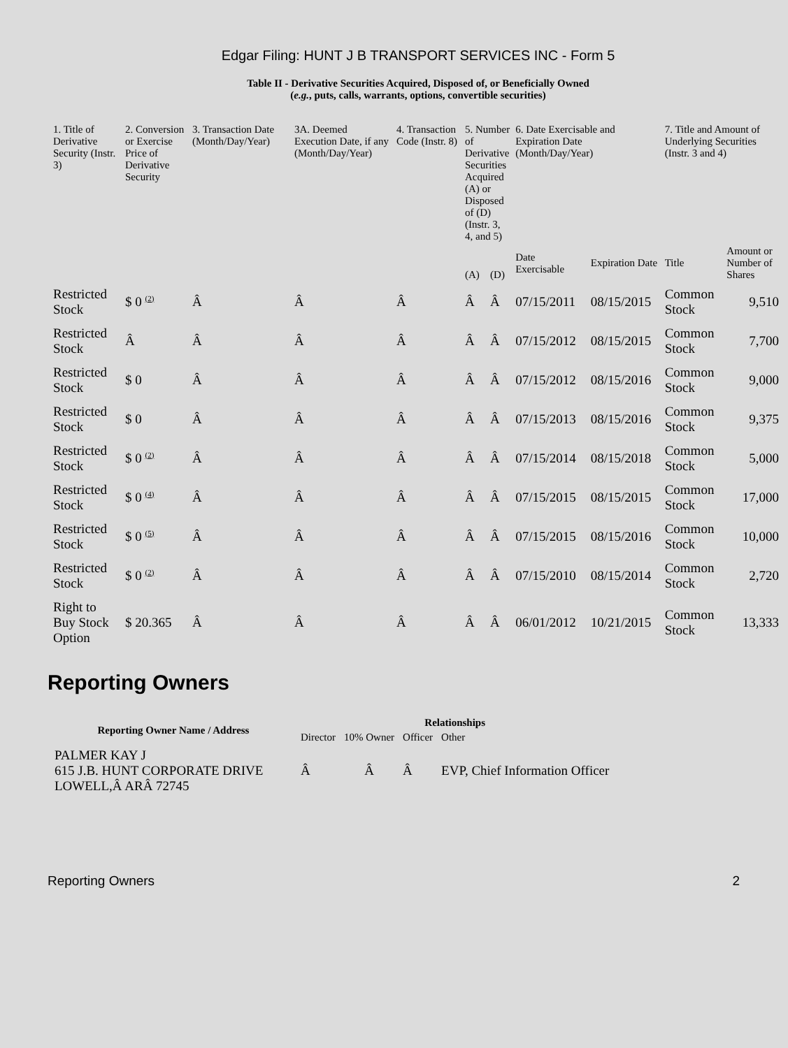Edgar Filing: HUNT J B TRANSPORT SERVICES INC - Form 5
Table II - Derivative Securities Acquired, Disposed of, or Beneficially Owned
(e.g., puts, calls, warrants, options, convertible securities)
| 1. Title of Derivative Security (Instr. 3) | 2. Conversion or Exercise Price of Derivative Security | 3. Transaction Date (Month/Day/Year) | 3A. Deemed Execution Date, if any (Month/Day/Year) | 4. Transaction Code (Instr. 8) | 5. Number of Derivative Securities Acquired (A) or Disposed of (D) (Instr. 3, 4, and 5) | | 6. Date Exercisable and Expiration Date (Month/Day/Year) | | 7. Title and Amount of Underlying Securities (Instr. 3 and 4) | |
| --- | --- | --- | --- | --- | --- | --- | --- | --- | --- | --- |
| | | | | | (A) | (D) | Date Exercisable | Expiration Date | Title | Amount or Number of Shares |
| Restricted Stock | $ 0 <sup>(2)</sup> | Â | Â | Â | Â | Â | 07/15/2011 | 08/15/2015 | Common Stock | 9,510 |
| Restricted Stock | Â | Â | Â | Â | Â | Â | 07/15/2012 | 08/15/2015 | Common Stock | 7,700 |
| Restricted Stock | $ 0 | Â | Â | Â | Â | Â | 07/15/2012 | 08/15/2016 | Common Stock | 9,000 |
| Restricted Stock | $ 0 | Â | Â | Â | Â | Â | 07/15/2013 | 08/15/2016 | Common Stock | 9,375 |
| Restricted Stock | $ 0 <sup>(2)</sup> | Â | Â | Â | Â | Â | 07/15/2014 | 08/15/2018 | Common Stock | 5,000 |
| Restricted Stock | $ 0 <sup>(4)</sup> | Â | Â | Â | Â | Â | 07/15/2015 | 08/15/2015 | Common Stock | 17,000 |
| Restricted Stock | $ 0 <sup>(5)</sup> | Â | Â | Â | Â | Â | 07/15/2015 | 08/15/2016 | Common Stock | 10,000 |
| Restricted Stock | $ 0 <sup>(2)</sup> | Â | Â | Â | Â | Â | 07/15/2010 | 08/15/2014 | Common Stock | 2,720 |
| Right to Buy Stock Option | $ 20.365 | Â | Â | Â | Â | Â | 06/01/2012 | 10/21/2015 | Common Stock | 13,333 |
Reporting Owners
| Reporting Owner Name / Address | Relationships | | | |
| --- | --- | --- | --- | --- |
| | Director | 10% Owner | Officer | Other |
| PALMER KAY J 615 J.B. HUNT CORPORATE DRIVE LOWELL,Â ARÂ 72745 | Â | Â | Â | EVP, Chief Information Officer |
Reporting Owners 2